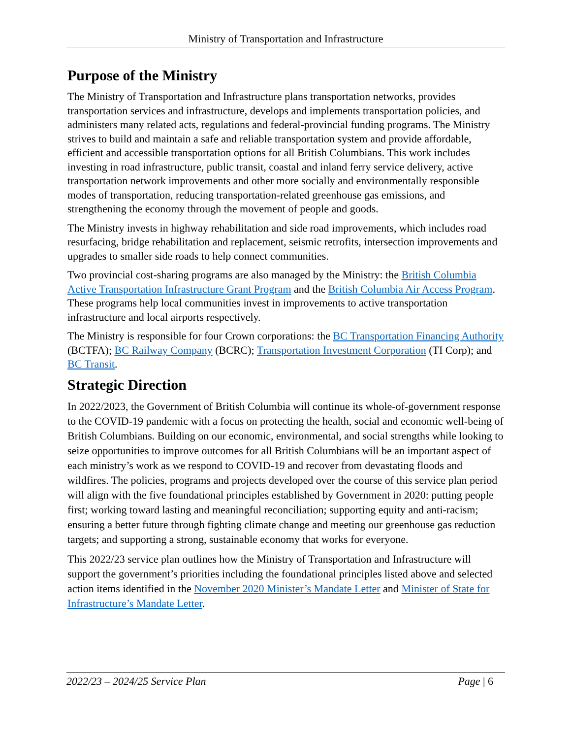Ministry of Transportation and Infrastructure
Purpose of the Ministry
The Ministry of Transportation and Infrastructure plans transportation networks, provides transportation services and infrastructure, develops and implements transportation policies, and administers many related acts, regulations and federal-provincial funding programs. The Ministry strives to build and maintain a safe and reliable transportation system and provide affordable, efficient and accessible transportation options for all British Columbians. This work includes investing in road infrastructure, public transit, coastal and inland ferry service delivery, active transportation network improvements and other more socially and environmentally responsible modes of transportation, reducing transportation-related greenhouse gas emissions, and strengthening the economy through the movement of people and goods.
The Ministry invests in highway rehabilitation and side road improvements, which includes road resurfacing, bridge rehabilitation and replacement, seismic retrofits, intersection improvements and upgrades to smaller side roads to help connect communities.
Two provincial cost-sharing programs are also managed by the Ministry: the British Columbia Active Transportation Infrastructure Grant Program and the British Columbia Air Access Program. These programs help local communities invest in improvements to active transportation infrastructure and local airports respectively.
The Ministry is responsible for four Crown corporations: the BC Transportation Financing Authority (BCTFA); BC Railway Company (BCRC); Transportation Investment Corporation (TI Corp); and BC Transit.
Strategic Direction
In 2022/2023, the Government of British Columbia will continue its whole-of-government response to the COVID-19 pandemic with a focus on protecting the health, social and economic well-being of British Columbians. Building on our economic, environmental, and social strengths while looking to seize opportunities to improve outcomes for all British Columbians will be an important aspect of each ministry’s work as we respond to COVID-19 and recover from devastating floods and wildfires. The policies, programs and projects developed over the course of this service plan period will align with the five foundational principles established by Government in 2020: putting people first; working toward lasting and meaningful reconciliation; supporting equity and anti-racism; ensuring a better future through fighting climate change and meeting our greenhouse gas reduction targets; and supporting a strong, sustainable economy that works for everyone.
This 2022/23 service plan outlines how the Ministry of Transportation and Infrastructure will support the government’s priorities including the foundational principles listed above and selected action items identified in the November 2020 Minister’s Mandate Letter and Minister of State for Infrastructure’s Mandate Letter.
2022/23 – 2024/25 Service Plan Page | 6